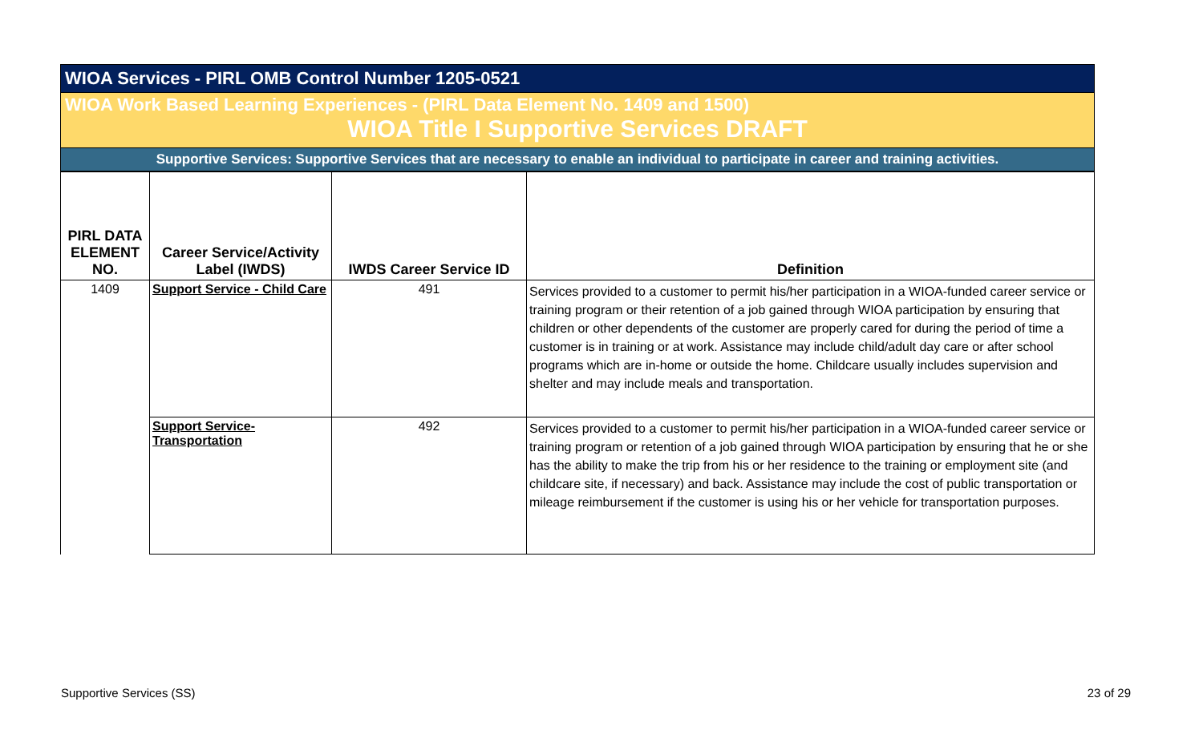WIOA Services - PIRL OMB Control Number 1205-0521
WIOA Work Based Learning Experiences - (PIRL Data Element No. 1409 and 1500)
WIOA Title I Supportive Services DRAFT
Supportive Services: Supportive Services that are necessary to enable an individual to participate in career and training activities.
| PIRL DATA ELEMENT NO. | Career Service/Activity Label (IWDS) | IWDS Career Service ID | Definition |
| --- | --- | --- | --- |
| 1409 | Support Service - Child Care | 491 | Services provided to a customer to permit his/her participation in a WIOA-funded career service or training program or their retention of a job gained through WIOA participation by ensuring that children or other dependents of the customer are properly cared for during the period of time a customer is in training or at work. Assistance may include child/adult day care or after school programs which are in-home or outside the home. Childcare usually includes supervision and shelter and may include meals and transportation. |
| | Support Service- Transportation | 492 | Services provided to a customer to permit his/her participation in a WIOA-funded career service or training program or retention of a job gained through WIOA participation by ensuring that he or she has the ability to make the trip from his or her residence to the training or employment site (and childcare site, if necessary) and back. Assistance may include the cost of public transportation or mileage reimbursement if the customer is using his or her vehicle for transportation purposes. |
Supportive Services (SS) 23 of 29